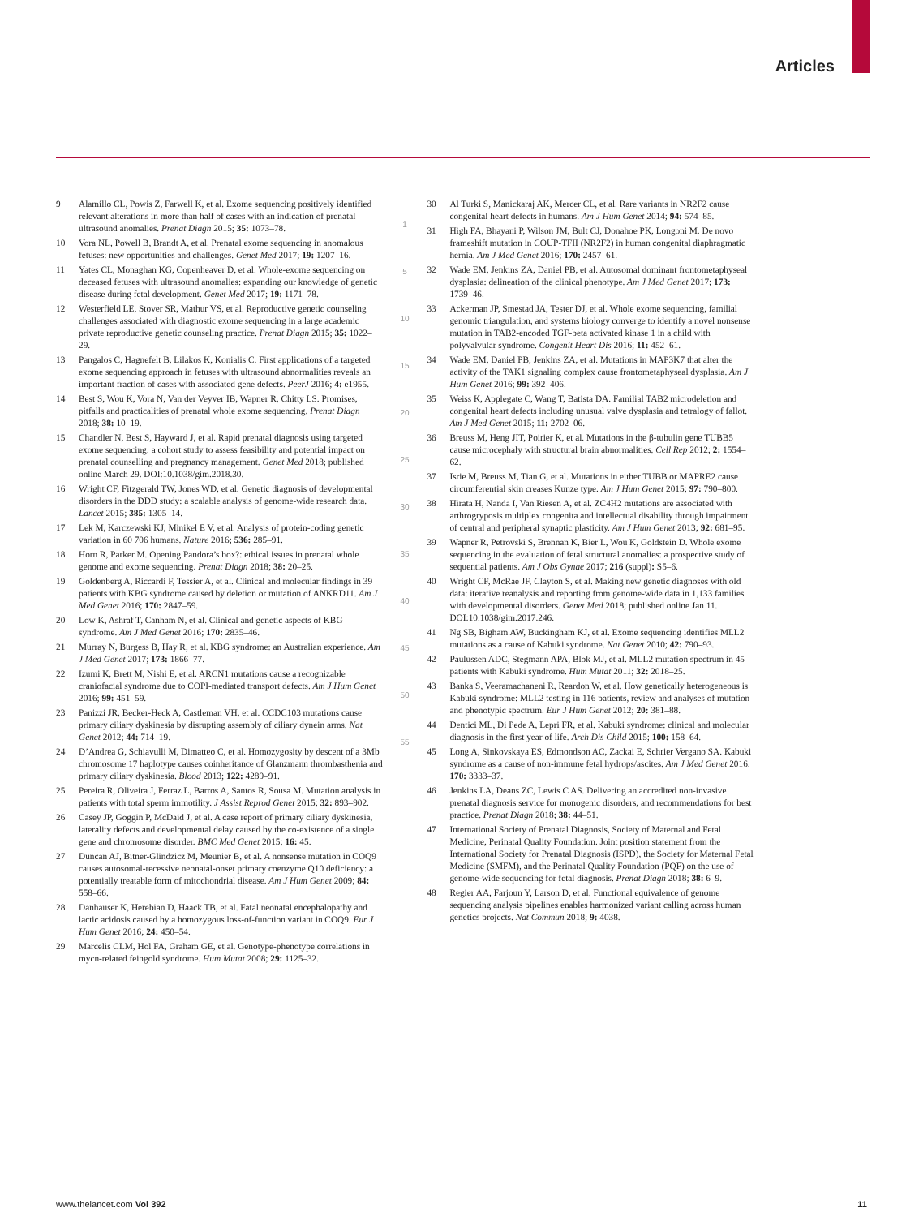Articles
9 Alamillo CL, Powis Z, Farwell K, et al. Exome sequencing positively identified relevant alterations in more than half of cases with an indication of prenatal ultrasound anomalies. Prenat Diagn 2015; 35: 1073–78.
10 Vora NL, Powell B, Brandt A, et al. Prenatal exome sequencing in anomalous fetuses: new opportunities and challenges. Genet Med 2017; 19: 1207–16.
11 Yates CL, Monaghan KG, Copenheaver D, et al. Whole-exome sequencing on deceased fetuses with ultrasound anomalies: expanding our knowledge of genetic disease during fetal development. Genet Med 2017; 19: 1171–78.
12 Westerfield LE, Stover SR, Mathur VS, et al. Reproductive genetic counseling challenges associated with diagnostic exome sequencing in a large academic private reproductive genetic counseling practice. Prenat Diagn 2015; 35: 1022–29.
13 Pangalos C, Hagnefelt B, Lilakos K, Konialis C. First applications of a targeted exome sequencing approach in fetuses with ultrasound abnormalities reveals an important fraction of cases with associated gene defects. PeerJ 2016; 4: e1955.
14 Best S, Wou K, Vora N, Van der Veyver IB, Wapner R, Chitty LS. Promises, pitfalls and practicalities of prenatal whole exome sequencing. Prenat Diagn 2018; 38: 10–19.
15 Chandler N, Best S, Hayward J, et al. Rapid prenatal diagnosis using targeted exome sequencing: a cohort study to assess feasibility and potential impact on prenatal counselling and pregnancy management. Genet Med 2018; published online March 29. DOI:10.1038/gim.2018.30.
16 Wright CF, Fitzgerald TW, Jones WD, et al. Genetic diagnosis of developmental disorders in the DDD study: a scalable analysis of genome-wide research data. Lancet 2015; 385: 1305–14.
17 Lek M, Karczewski KJ, Minikel E V, et al. Analysis of protein-coding genetic variation in 60 706 humans. Nature 2016; 536: 285–91.
18 Horn R, Parker M. Opening Pandora’s box?: ethical issues in prenatal whole genome and exome sequencing. Prenat Diagn 2018; 38: 20–25.
19 Goldenberg A, Riccardi F, Tessier A, et al. Clinical and molecular findings in 39 patients with KBG syndrome caused by deletion or mutation of ANKRD11. Am J Med Genet 2016; 170: 2847–59.
20 Low K, Ashraf T, Canham N, et al. Clinical and genetic aspects of KBG syndrome. Am J Med Genet 2016; 170: 2835–46.
21 Murray N, Burgess B, Hay R, et al. KBG syndrome: an Australian experience. Am J Med Genet 2017; 173: 1866–77.
22 Izumi K, Brett M, Nishi E, et al. ARCN1 mutations cause a recognizable craniofacial syndrome due to COPI-mediated transport defects. Am J Hum Genet 2016; 99: 451–59.
23 Panizzi JR, Becker-Heck A, Castleman VH, et al. CCDC103 mutations cause primary ciliary dyskinesia by disrupting assembly of ciliary dynein arms. Nat Genet 2012; 44: 714–19.
24 D’Andrea G, Schiavulli M, Dimatteo C, et al. Homozygosity by descent of a 3Mb chromosome 17 haplotype causes coinheritance of Glanzmann thrombasthenia and primary ciliary dyskinesia. Blood 2013; 122: 4289–91.
25 Pereira R, Oliveira J, Ferraz L, Barros A, Santos R, Sousa M. Mutation analysis in patients with total sperm immotility. J Assist Reprod Genet 2015; 32: 893–902.
26 Casey JP, Goggin P, McDaid J, et al. A case report of primary ciliary dyskinesia, laterality defects and developmental delay caused by the co-existence of a single gene and chromosome disorder. BMC Med Genet 2015; 16: 45.
27 Duncan AJ, Bitner-Glindzicz M, Meunier B, et al. A nonsense mutation in COQ9 causes autosomal-recessive neonatal-onset primary coenzyme Q10 deficiency: a potentially treatable form of mitochondrial disease. Am J Hum Genet 2009; 84: 558–66.
28 Danhauser K, Herebian D, Haack TB, et al. Fatal neonatal encephalopathy and lactic acidosis caused by a homozygous loss-of-function variant in COQ9. Eur J Hum Genet 2016; 24: 450–54.
29 Marcelis CLM, Hol FA, Graham GE, et al. Genotype-phenotype correlations in mycn-related feingold syndrome. Hum Mutat 2008; 29: 1125–32.
1
5
10
15
20
25
30
35
40
45
50
55
30 Al Turki S, Manickaraj AK, Mercer CL, et al. Rare variants in NR2F2 cause congenital heart defects in humans. Am J Hum Genet 2014; 94: 574–85.
31 High FA, Bhayani P, Wilson JM, Bult CJ, Donahoe PK, Longoni M. De novo frameshift mutation in COUP-TFII (NR2F2) in human congenital diaphragmatic hernia. Am J Med Genet 2016; 170: 2457–61.
32 Wade EM, Jenkins ZA, Daniel PB, et al. Autosomal dominant frontometaphyseal dysplasia: delineation of the clinical phenotype. Am J Med Genet 2017; 173: 1739–46.
33 Ackerman JP, Smestad JA, Tester DJ, et al. Whole exome sequencing, familial genomic triangulation, and systems biology converge to identify a novel nonsense mutation in TAB2-encoded TGF-beta activated kinase 1 in a child with polyvalvular syndrome. Congenit Heart Dis 2016; 11: 452–61.
34 Wade EM, Daniel PB, Jenkins ZA, et al. Mutations in MAP3K7 that alter the activity of the TAK1 signaling complex cause frontometaphyseal dysplasia. Am J Hum Genet 2016; 99: 392–406.
35 Weiss K, Applegate C, Wang T, Batista DA. Familial TAB2 microdeletion and congenital heart defects including unusual valve dysplasia and tetralogy of fallot. Am J Med Genet 2015; 11: 2702–06.
36 Breuss M, Heng JIT, Poirier K, et al. Mutations in the β-tubulin gene TUBB5 cause microcephaly with structural brain abnormalities. Cell Rep 2012; 2: 1554–62.
37 Isrie M, Breuss M, Tian G, et al. Mutations in either TUBB or MAPRE2 cause circumferential skin creases Kunze type. Am J Hum Genet 2015; 97: 790–800.
38 Hirata H, Nanda I, Van Riesen A, et al. ZC4H2 mutations are associated with arthrogryposis multiplex congenita and intellectual disability through impairment of central and peripheral synaptic plasticity. Am J Hum Genet 2013; 92: 681–95.
39 Wapner R, Petrovski S, Brennan K, Bier L, Wou K, Goldstein D. Whole exome sequencing in the evaluation of fetal structural anomalies: a prospective study of sequential patients. Am J Obs Gynae 2017; 216 (suppl): S5–6.
40 Wright CF, McRae JF, Clayton S, et al. Making new genetic diagnoses with old data: iterative reanalysis and reporting from genome-wide data in 1,133 families with developmental disorders. Genet Med 2018; published online Jan 11. DOI:10.1038/gim.2017.246.
41 Ng SB, Bigham AW, Buckingham KJ, et al. Exome sequencing identifies MLL2 mutations as a cause of Kabuki syndrome. Nat Genet 2010; 42: 790–93.
42 Paulussen ADC, Stegmann APA, Blok MJ, et al. MLL2 mutation spectrum in 45 patients with Kabuki syndrome. Hum Mutat 2011; 32: 2018–25.
43 Banka S, Veeramachaneni R, Reardon W, et al. How genetically heterogeneous is Kabuki syndrome: MLL2 testing in 116 patients, review and analyses of mutation and phenotypic spectrum. Eur J Hum Genet 2012; 20: 381–88.
44 Dentici ML, Di Pede A, Lepri FR, et al. Kabuki syndrome: clinical and molecular diagnosis in the first year of life. Arch Dis Child 2015; 100: 158–64.
45 Long A, Sinkovskaya ES, Edmondson AC, Zackai E, Schrier Vergano SA. Kabuki syndrome as a cause of non-immune fetal hydrops/ascites. Am J Med Genet 2016; 170: 3333–37.
46 Jenkins LA, Deans ZC, Lewis C AS. Delivering an accredited non-invasive prenatal diagnosis service for monogenic disorders, and recommendations for best practice. Prenat Diagn 2018; 38: 44–51.
47 International Society of Prenatal Diagnosis, Society of Maternal and Fetal Medicine, Perinatal Quality Foundation. Joint position statement from the International Society for Prenatal Diagnosis (ISPD), the Society for Maternal Fetal Medicine (SMFM), and the Perinatal Quality Foundation (PQF) on the use of genome-wide sequencing for fetal diagnosis. Prenat Diagn 2018; 38: 6–9.
48 Regier AA, Farjoun Y, Larson D, et al. Functional equivalence of genome sequencing analysis pipelines enables harmonized variant calling across human genetics projects. Nat Commun 2018; 9: 4038.
www.thelancet.com Vol 392 11